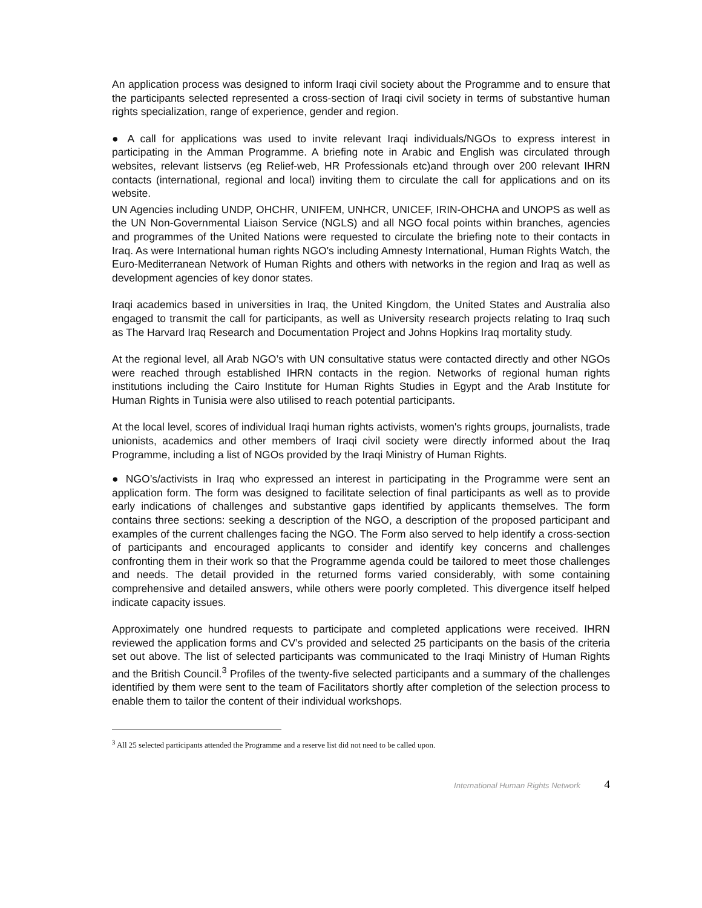An application process was designed to inform Iraqi civil society about the Programme and to ensure that the participants selected represented a cross-section of Iraqi civil society in terms of substantive human rights specialization, range of experience, gender and region.
● A call for applications was used to invite relevant Iraqi individuals/NGOs to express interest in participating in the Amman Programme. A briefing note in Arabic and English was circulated through websites, relevant listservs (eg Relief-web, HR Professionals etc)and through over 200 relevant IHRN contacts (international, regional and local) inviting them to circulate the call for applications and on its website.
UN Agencies including UNDP, OHCHR, UNIFEM, UNHCR, UNICEF, IRIN-OHCHA and UNOPS as well as the UN Non-Governmental Liaison Service (NGLS) and all NGO focal points within branches, agencies and programmes of the United Nations were requested to circulate the briefing note to their contacts in Iraq. As were International human rights NGO's including Amnesty International, Human Rights Watch, the Euro-Mediterranean Network of Human Rights and others with networks in the region and Iraq as well as development agencies of key donor states.
Iraqi academics based in universities in Iraq, the United Kingdom, the United States and Australia also engaged to transmit the call for participants, as well as University research projects relating to Iraq such as The Harvard Iraq Research and Documentation Project and Johns Hopkins Iraq mortality study.
At the regional level, all Arab NGO’s with UN consultative status were contacted directly and other NGOs were reached through established IHRN contacts in the region. Networks of regional human rights institutions including the Cairo Institute for Human Rights Studies in Egypt and the Arab Institute for Human Rights in Tunisia were also utilised to reach potential participants.
At the local level, scores of individual Iraqi human rights activists, women's rights groups, journalists, trade unionists, academics and other members of Iraqi civil society were directly informed about the Iraq Programme, including a list of NGOs provided by the Iraqi Ministry of Human Rights.
● NGO’s/activists in Iraq who expressed an interest in participating in the Programme were sent an application form. The form was designed to facilitate selection of final participants as well as to provide early indications of challenges and substantive gaps identified by applicants themselves. The form contains three sections: seeking a description of the NGO, a description of the proposed participant and examples of the current challenges facing the NGO. The Form also served to help identify a cross-section of participants and encouraged applicants to consider and identify key concerns and challenges confronting them in their work so that the Programme agenda could be tailored to meet those challenges and needs. The detail provided in the returned forms varied considerably, with some containing comprehensive and detailed answers, while others were poorly completed. This divergence itself helped indicate capacity issues.
Approximately one hundred requests to participate and completed applications were received. IHRN reviewed the application forms and CV’s provided and selected 25 participants on the basis of the criteria set out above. The list of selected participants was communicated to the Iraqi Ministry of Human Rights and the British Council.<sup>3</sup> Profiles of the twenty-five selected participants and a summary of the challenges identified by them were sent to the team of Facilitators shortly after completion of the selection process to enable them to tailor the content of their individual workshops.
<sup>3</sup> All 25 selected participants attended the Programme and a reserve list did not need to be called upon.
International Human Rights Network 4